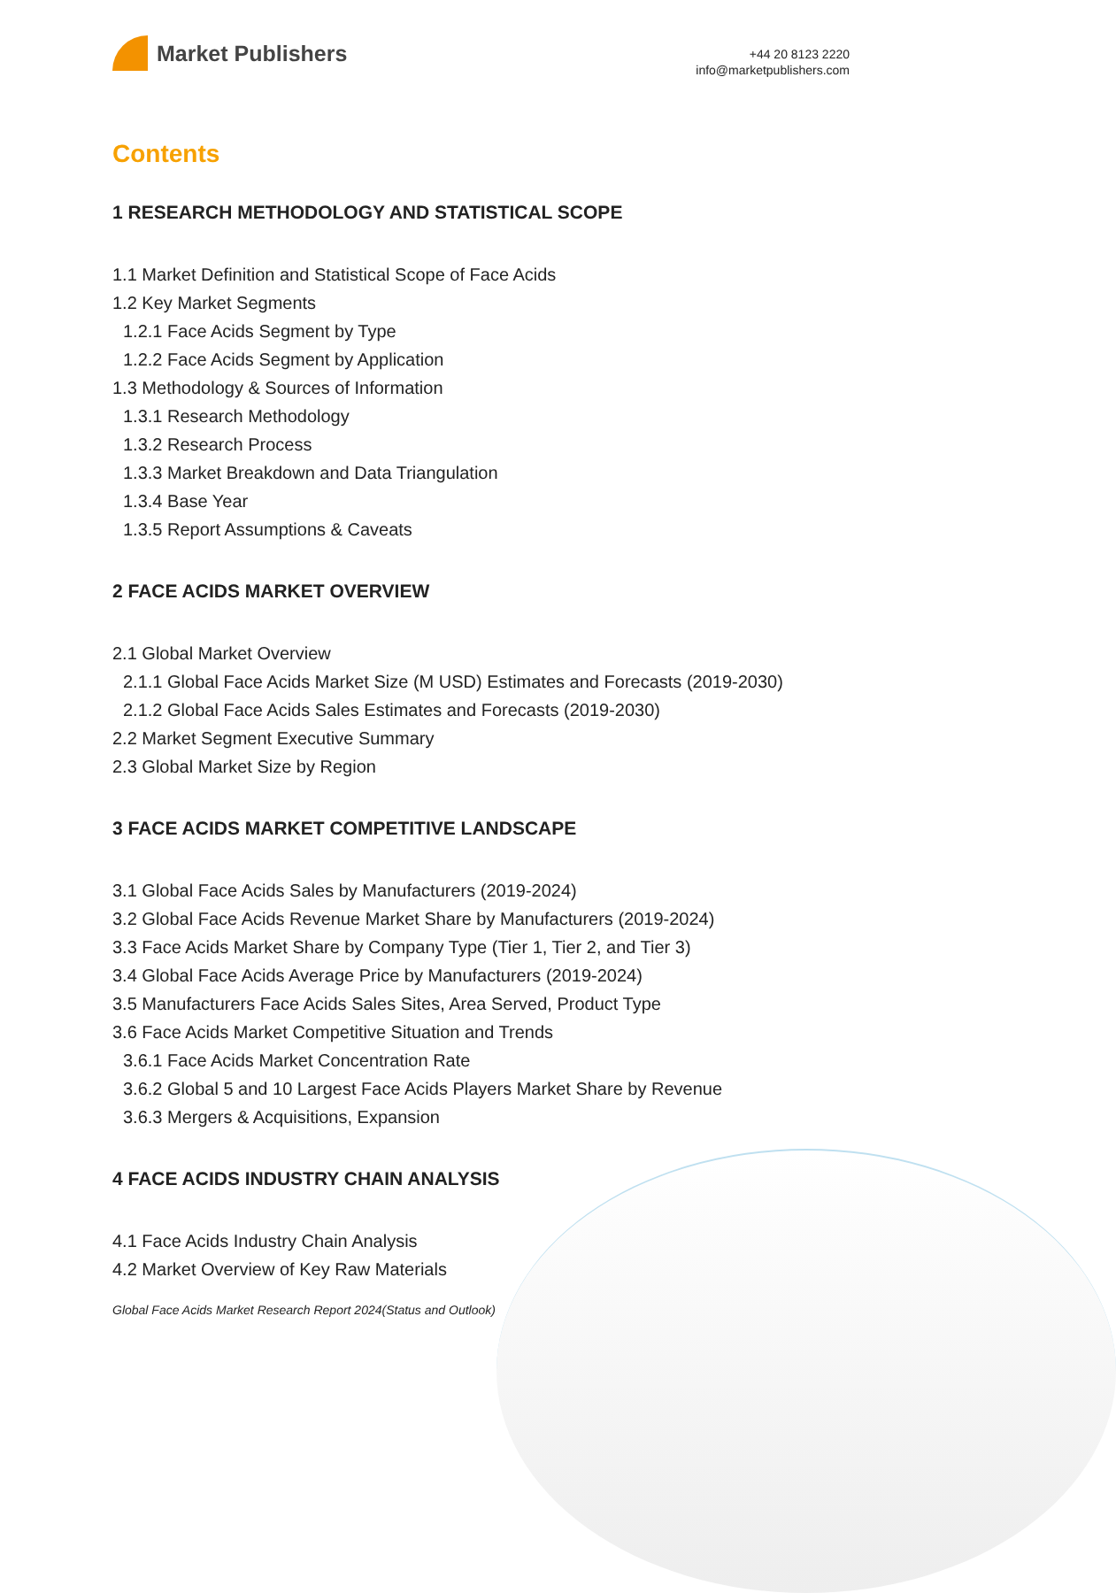Market Publishers
+44 20 8123 2220
info@marketpublishers.com
Contents
1 RESEARCH METHODOLOGY AND STATISTICAL SCOPE
1.1 Market Definition and Statistical Scope of Face Acids
1.2 Key Market Segments
1.2.1 Face Acids Segment by Type
1.2.2 Face Acids Segment by Application
1.3 Methodology & Sources of Information
1.3.1 Research Methodology
1.3.2 Research Process
1.3.3 Market Breakdown and Data Triangulation
1.3.4 Base Year
1.3.5 Report Assumptions & Caveats
2 FACE ACIDS MARKET OVERVIEW
2.1 Global Market Overview
2.1.1 Global Face Acids Market Size (M USD) Estimates and Forecasts (2019-2030)
2.1.2 Global Face Acids Sales Estimates and Forecasts (2019-2030)
2.2 Market Segment Executive Summary
2.3 Global Market Size by Region
3 FACE ACIDS MARKET COMPETITIVE LANDSCAPE
3.1 Global Face Acids Sales by Manufacturers (2019-2024)
3.2 Global Face Acids Revenue Market Share by Manufacturers (2019-2024)
3.3 Face Acids Market Share by Company Type (Tier 1, Tier 2, and Tier 3)
3.4 Global Face Acids Average Price by Manufacturers (2019-2024)
3.5 Manufacturers Face Acids Sales Sites, Area Served, Product Type
3.6 Face Acids Market Competitive Situation and Trends
3.6.1 Face Acids Market Concentration Rate
3.6.2 Global 5 and 10 Largest Face Acids Players Market Share by Revenue
3.6.3 Mergers & Acquisitions, Expansion
4 FACE ACIDS INDUSTRY CHAIN ANALYSIS
4.1 Face Acids Industry Chain Analysis
4.2 Market Overview of Key Raw Materials
Global Face Acids Market Research Report 2024(Status and Outlook)